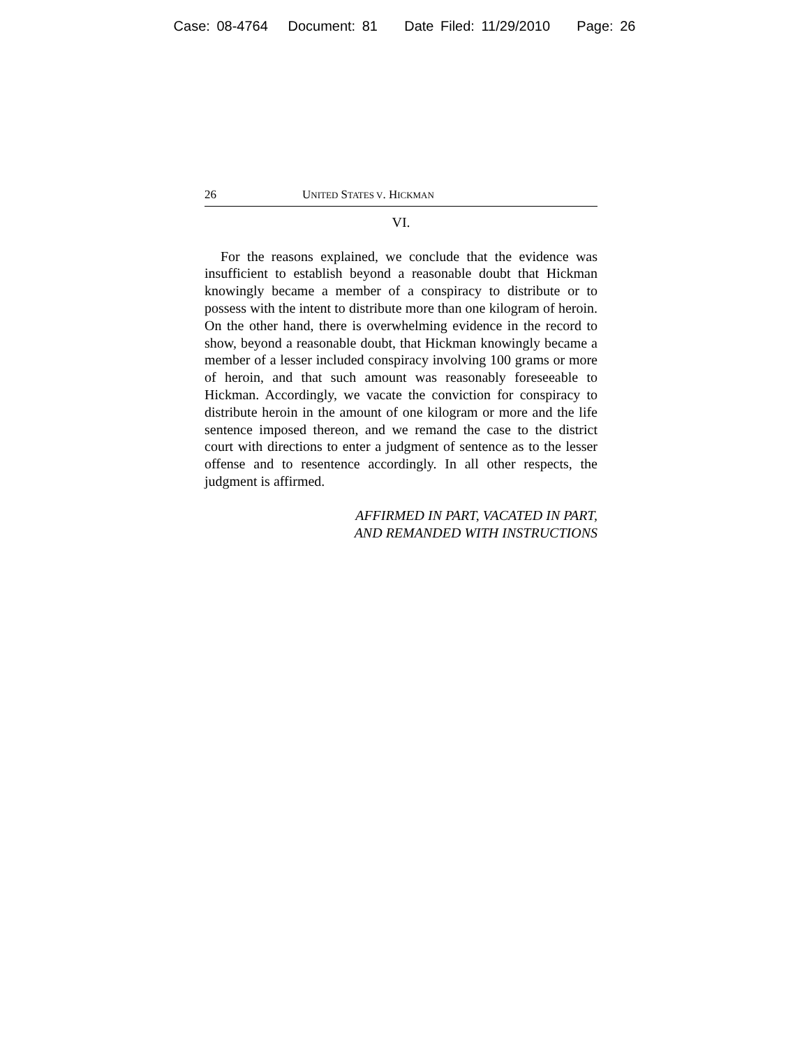Case: 08-4764 Document: 81 Date Filed: 11/29/2010 Page: 26
26 UNITED STATES V. HICKMAN
VI.
For the reasons explained, we conclude that the evidence was insufficient to establish beyond a reasonable doubt that Hickman knowingly became a member of a conspiracy to distribute or to possess with the intent to distribute more than one kilogram of heroin. On the other hand, there is overwhelming evidence in the record to show, beyond a reasonable doubt, that Hickman knowingly became a member of a lesser included conspiracy involving 100 grams or more of heroin, and that such amount was reasonably foreseeable to Hickman. Accordingly, we vacate the conviction for conspiracy to distribute heroin in the amount of one kilogram or more and the life sentence imposed thereon, and we remand the case to the district court with directions to enter a judgment of sentence as to the lesser offense and to resentence accordingly. In all other respects, the judgment is affirmed.
AFFIRMED IN PART, VACATED IN PART,
AND REMANDED WITH INSTRUCTIONS